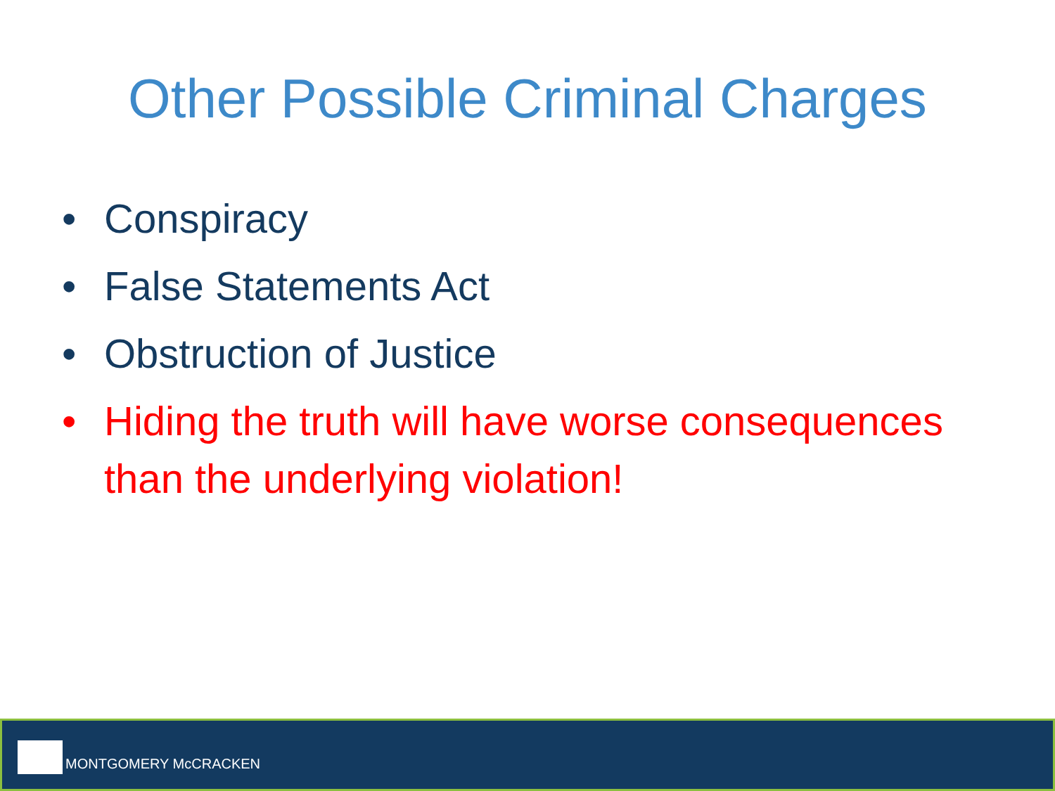Other Possible Criminal Charges
• Conspiracy
• False Statements Act
• Obstruction of Justice
• Hiding the truth will have worse consequences than the underlying violation!
MONTGOMERY McCRACKEN